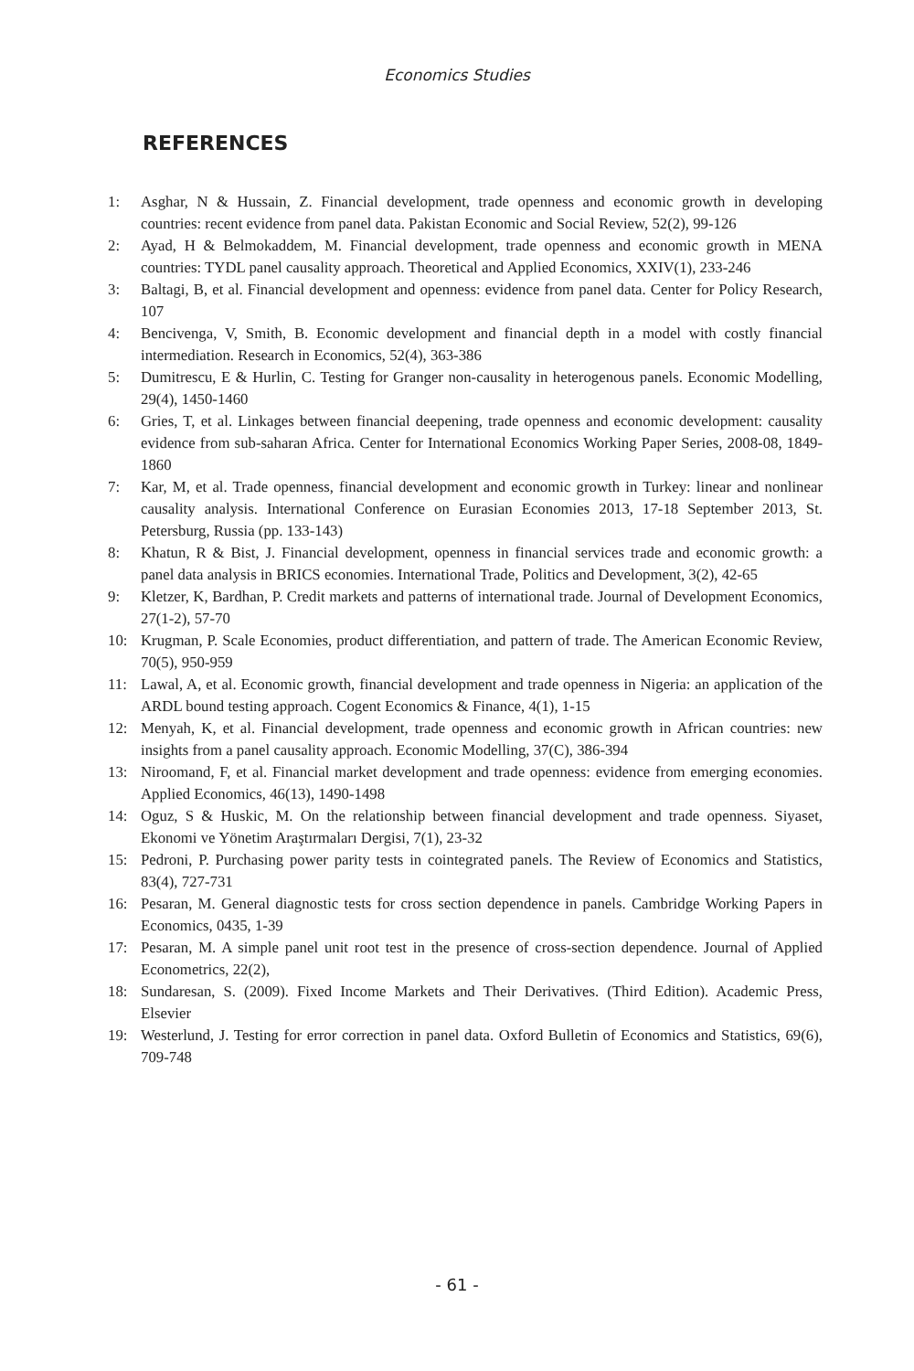Economics Studies
REFERENCES
1: Asghar, N & Hussain, Z. Financial development, trade openness and economic growth in developing countries: recent evidence from panel data. Pakistan Economic and Social Review, 52(2), 99-126
2: Ayad, H & Belmokaddem, M. Financial development, trade openness and economic growth in MENA countries: TYDL panel causality approach. Theoretical and Applied Economics, XXIV(1), 233-246
3: Baltagi, B, et al. Financial development and openness: evidence from panel data. Center for Policy Research, 107
4: Bencivenga, V, Smith, B. Economic development and financial depth in a model with costly financial intermediation. Research in Economics, 52(4), 363-386
5: Dumitrescu, E & Hurlin, C. Testing for Granger non-causality in heterogenous panels. Economic Modelling, 29(4), 1450-1460
6: Gries, T, et al. Linkages between financial deepening, trade openness and economic development: causality evidence from sub-saharan Africa. Center for International Economics Working Paper Series, 2008-08, 1849-1860
7: Kar, M, et al. Trade openness, financial development and economic growth in Turkey: linear and nonlinear causality analysis. International Conference on Eurasian Economies 2013, 17-18 September 2013, St. Petersburg, Russia (pp. 133-143)
8: Khatun, R & Bist, J. Financial development, openness in financial services trade and economic growth: a panel data analysis in BRICS economies. International Trade, Politics and Development, 3(2), 42-65
9: Kletzer, K, Bardhan, P. Credit markets and patterns of international trade. Journal of Development Economics, 27(1-2), 57-70
10: Krugman, P. Scale Economies, product differentiation, and pattern of trade. The American Economic Review, 70(5), 950-959
11: Lawal, A, et al. Economic growth, financial development and trade openness in Nigeria: an application of the ARDL bound testing approach. Cogent Economics & Finance, 4(1), 1-15
12: Menyah, K, et al. Financial development, trade openness and economic growth in African countries: new insights from a panel causality approach. Economic Modelling, 37(C), 386-394
13: Niroomand, F, et al. Financial market development and trade openness: evidence from emerging economies. Applied Economics, 46(13), 1490-1498
14: Oguz, S & Huskic, M. On the relationship between financial development and trade openness. Siyaset, Ekonomi ve Yönetim Araştırmaları Dergisi, 7(1), 23-32
15: Pedroni, P. Purchasing power parity tests in cointegrated panels. The Review of Economics and Statistics, 83(4), 727-731
16: Pesaran, M. General diagnostic tests for cross section dependence in panels. Cambridge Working Papers in Economics, 0435, 1-39
17: Pesaran, M. A simple panel unit root test in the presence of cross-section dependence. Journal of Applied Econometrics, 22(2),
18: Sundaresan, S. (2009). Fixed Income Markets and Their Derivatives. (Third Edition). Academic Press, Elsevier
19: Westerlund, J. Testing for error correction in panel data. Oxford Bulletin of Economics and Statistics, 69(6), 709-748
- 61 -